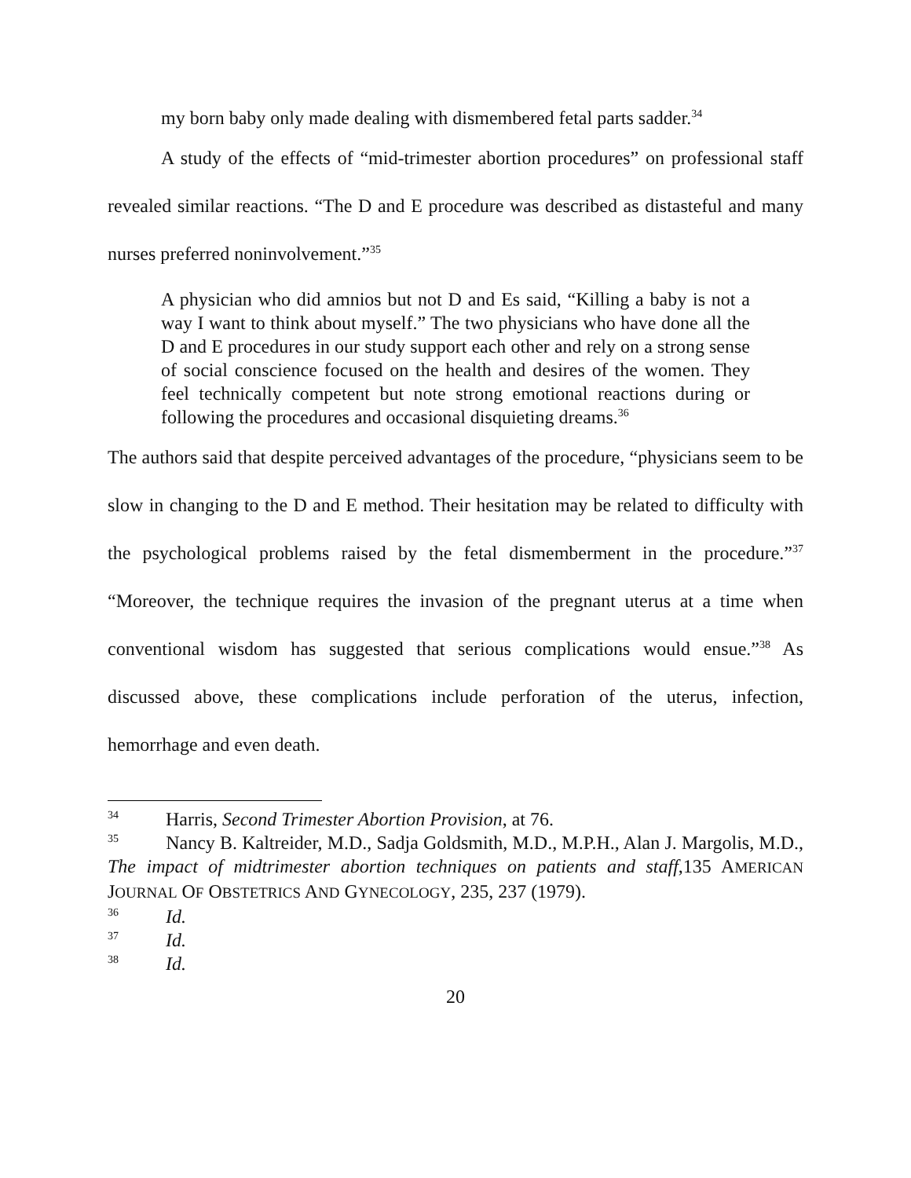my born baby only made dealing with dismembered fetal parts sadder.<sup>34</sup>
A study of the effects of “mid-trimester abortion procedures” on professional staff revealed similar reactions. “The D and E procedure was described as distasteful and many nurses preferred noninvolvement.”<sup>35</sup>
A physician who did amnios but not D and Es said, “Killing a baby is not a way I want to think about myself.” The two physicians who have done all the D and E procedures in our study support each other and rely on a strong sense of social conscience focused on the health and desires of the women. They feel technically competent but note strong emotional reactions during or following the procedures and occasional disquieting dreams.<sup>36</sup>
The authors said that despite perceived advantages of the procedure, “physicians seem to be slow in changing to the D and E method. Their hesitation may be related to difficulty with the psychological problems raised by the fetal dismemberment in the procedure.”<sup>37</sup> “Moreover, the technique requires the invasion of the pregnant uterus at a time when conventional wisdom has suggested that serious complications would ensue.”<sup>38</sup> As discussed above, these complications include perforation of the uterus, infection, hemorrhage and even death.
<sup>34</sup> Harris, Second Trimester Abortion Provision, at 76.
<sup>35</sup> Nancy B. Kaltreider, M.D., Sadja Goldsmith, M.D., M.P.H., Alan J. Margolis, M.D., The impact of midtrimester abortion techniques on patients and staff,135 AMERICAN JOURNAL OF OBSTETRICS AND GYNECOLOGY, 235, 237 (1979).
<sup>36</sup> Id.
<sup>37</sup> Id.
<sup>38</sup> Id.
20